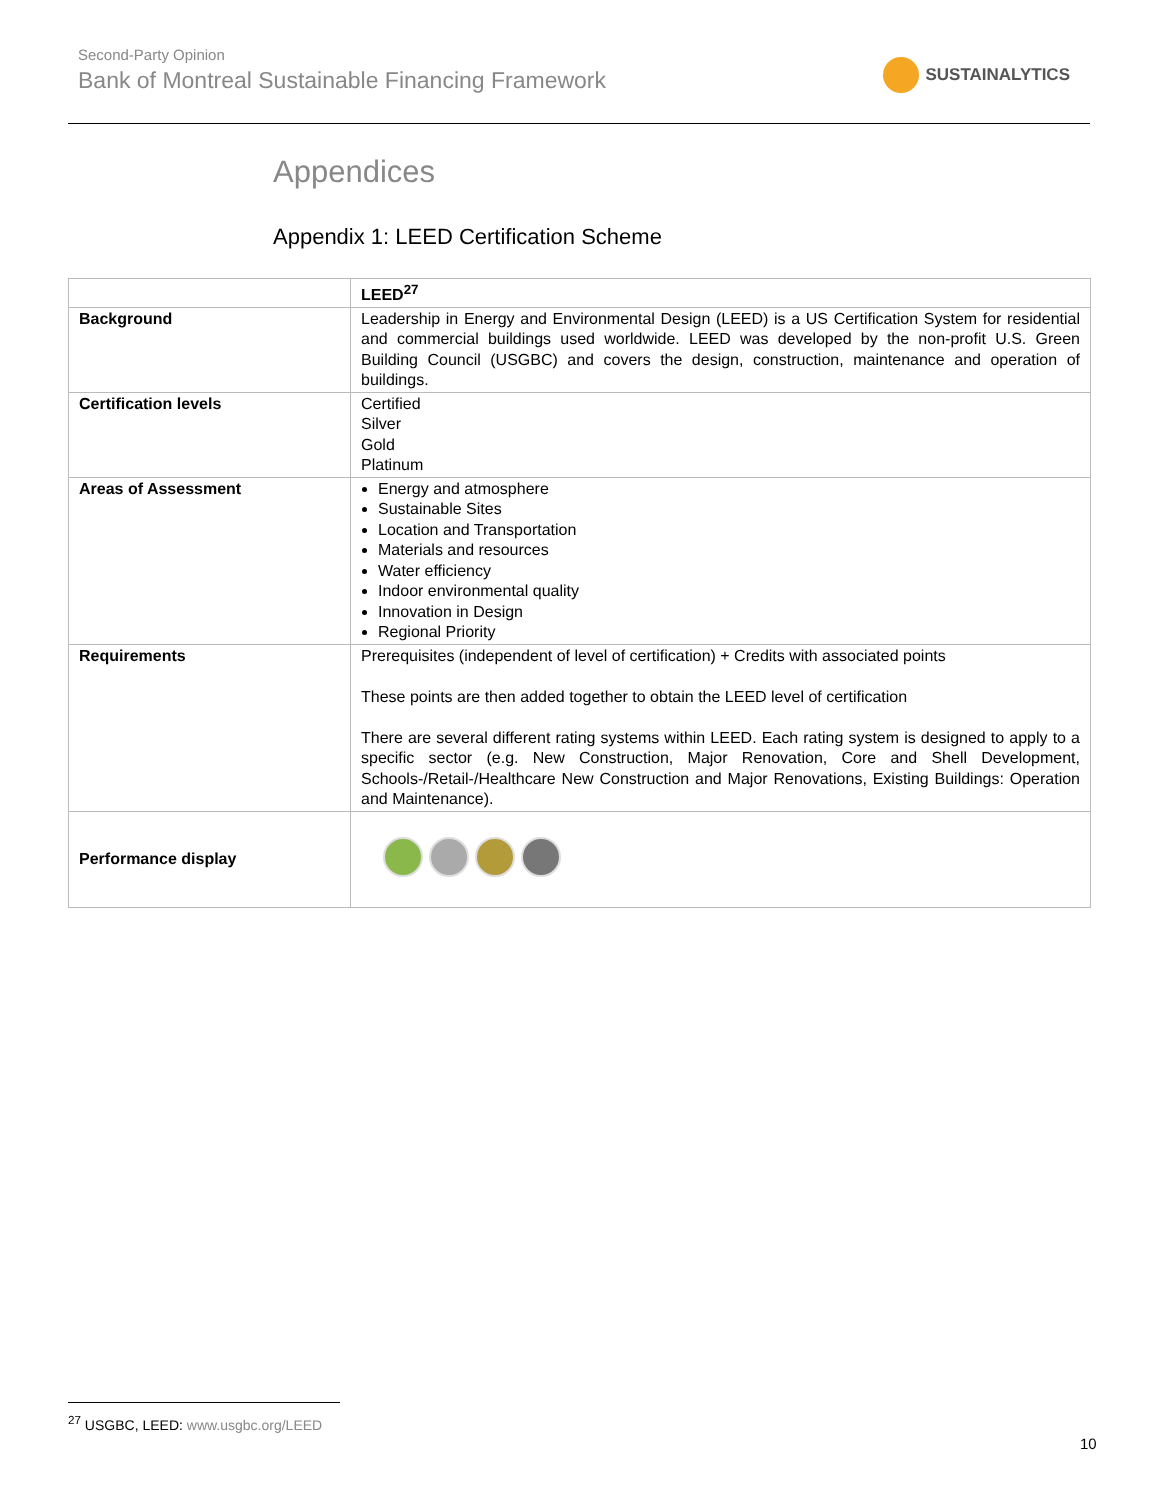Second-Party Opinion
Bank of Montreal Sustainable Financing Framework
SUSTAINALYTICS
Appendices
Appendix 1: LEED Certification Scheme
| | LEED<sup>27</sup> |
| Background | Leadership in Energy and Environmental Design (LEED) is a US Certification System for residential and commercial buildings used worldwide. LEED was developed by the non-profit U.S. Green Building Council (USGBC) and covers the design, construction, maintenance and operation of buildings. |
| Certification levels | Certified Silver Gold Platinum |
| Areas of Assessment | Energy and atmosphere Sustainable Sites Location and Transportation Materials and resources Water efficiency Indoor environmental quality Innovation in Design Regional Priority |
| Requirements | Prerequisites (independent of level of certification) + Credits with associated points These points are then added together to obtain the LEED level of certification There are several different rating systems within LEED. Each rating system is designed to apply to a specific sector (e.g. New Construction, Major Renovation, Core and Shell Development, Schools-/Retail-/Healthcare New Construction and Major Renovations, Existing Buildings: Operation and Maintenance). |
| Performance display | |
<sup>27</sup> USGBC, LEED: www.usgbc.org/LEED
10